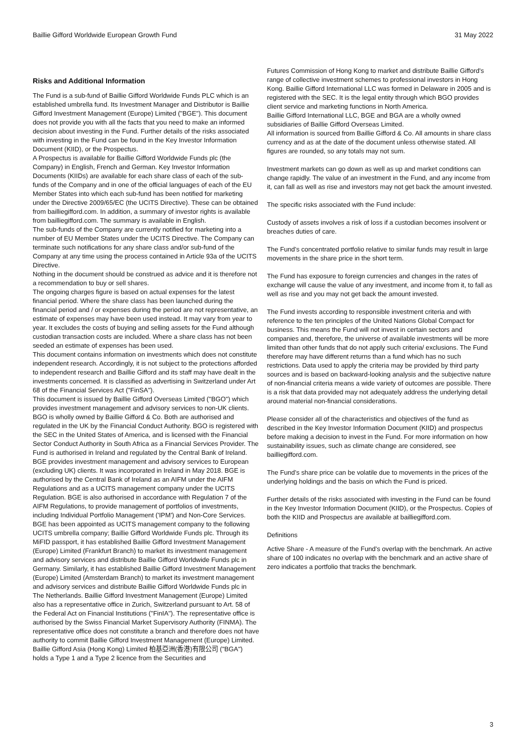Baillie Gifford Worldwide European Growth Fund 31 May 2022
Risks and Additional Information
The Fund is a sub-fund of Baillie Gifford Worldwide Funds PLC which is an established umbrella fund. Its Investment Manager and Distributor is Baillie Gifford Investment Management (Europe) Limited ("BGE"). This document does not provide you with all the facts that you need to make an informed decision about investing in the Fund. Further details of the risks associated with investing in the Fund can be found in the Key Investor Information Document (KIID), or the Prospectus.
A Prospectus is available for Baillie Gifford Worldwide Funds plc (the Company) in English, French and German. Key Investor Information Documents (KIIDs) are available for each share class of each of the sub-funds of the Company and in one of the official languages of each of the EU Member States into which each sub-fund has been notified for marketing under the Directive 2009/65/EC (the UCITS Directive). These can be obtained from bailliegifford.com. In addition, a summary of investor rights is available from bailliegifford.com. The summary is available in English.
The sub-funds of the Company are currently notified for marketing into a number of EU Member States under the UCITS Directive. The Company can terminate such notifications for any share class and/or sub-fund of the Company at any time using the process contained in Article 93a of the UCITS Directive.
Nothing in the document should be construed as advice and it is therefore not a recommendation to buy or sell shares.
The ongoing charges figure is based on actual expenses for the latest financial period. Where the share class has been launched during the financial period and / or expenses during the period are not representative, an estimate of expenses may have been used instead. It may vary from year to year. It excludes the costs of buying and selling assets for the Fund although custodian transaction costs are included. Where a share class has not been seeded an estimate of expenses has been used.
This document contains information on investments which does not constitute independent research. Accordingly, it is not subject to the protections afforded to independent research and Baillie Gifford and its staff may have dealt in the investments concerned. It is classified as advertising in Switzerland under Art 68 of the Financial Services Act ("FinSA").
This document is issued by Baillie Gifford Overseas Limited ("BGO") which provides investment management and advisory services to non-UK clients. BGO is wholly owned by Baillie Gifford & Co. Both are authorised and regulated in the UK by the Financial Conduct Authority. BGO is registered with the SEC in the United States of America, and is licensed with the Financial Sector Conduct Authority in South Africa as a Financial Services Provider. The Fund is authorised in Ireland and regulated by the Central Bank of Ireland.
BGE provides investment management and advisory services to European (excluding UK) clients. It was incorporated in Ireland in May 2018. BGE is authorised by the Central Bank of Ireland as an AIFM under the AIFM Regulations and as a UCITS management company under the UCITS Regulation. BGE is also authorised in accordance with Regulation 7 of the AIFM Regulations, to provide management of portfolios of investments, including Individual Portfolio Management ('IPM') and Non-Core Services. BGE has been appointed as UCITS management company to the following UCITS umbrella company; Baillie Gifford Worldwide Funds plc. Through its MiFID passport, it has established Baillie Gifford Investment Management (Europe) Limited (Frankfurt Branch) to market its investment management and advisory services and distribute Baillie Gifford Worldwide Funds plc in Germany. Similarly, it has established Baillie Gifford Investment Management (Europe) Limited (Amsterdam Branch) to market its investment management and advisory services and distribute Baillie Gifford Worldwide Funds plc in The Netherlands. Baillie Gifford Investment Management (Europe) Limited also has a representative office in Zurich, Switzerland pursuant to Art. 58 of the Federal Act on Financial Institutions ("FinIA"). The representative office is authorised by the Swiss Financial Market Supervisory Authority (FINMA). The representative office does not constitute a branch and therefore does not have authority to commit Baillie Gifford Investment Management (Europe) Limited.
Baillie Gifford Asia (Hong Kong) Limited 柏基亞洲(香港)有限公司 ("BGA") holds a Type 1 and a Type 2 licence from the Securities and
Futures Commission of Hong Kong to market and distribute Baillie Gifford's range of collective investment schemes to professional investors in Hong Kong. Baillie Gifford International LLC was formed in Delaware in 2005 and is registered with the SEC. It is the legal entity through which BGO provides client service and marketing functions in North America.
Baillie Gifford International LLC, BGE and BGA are a wholly owned subsidiaries of Baillie Gifford Overseas Limited.
All information is sourced from Baillie Gifford & Co. All amounts in share class currency and as at the date of the document unless otherwise stated. All figures are rounded, so any totals may not sum.
Investment markets can go down as well as up and market conditions can change rapidly. The value of an investment in the Fund, and any income from it, can fall as well as rise and investors may not get back the amount invested.
The specific risks associated with the Fund include:
Custody of assets involves a risk of loss if a custodian becomes insolvent or breaches duties of care.
The Fund's concentrated portfolio relative to similar funds may result in large movements in the share price in the short term.
The Fund has exposure to foreign currencies and changes in the rates of exchange will cause the value of any investment, and income from it, to fall as well as rise and you may not get back the amount invested.
The Fund invests according to responsible investment criteria and with reference to the ten principles of the United Nations Global Compact for business. This means the Fund will not invest in certain sectors and companies and, therefore, the universe of available investments will be more limited than other funds that do not apply such criteria/ exclusions. The Fund therefore may have different returns than a fund which has no such restrictions. Data used to apply the criteria may be provided by third party sources and is based on backward-looking analysis and the subjective nature of non-financial criteria means a wide variety of outcomes are possible. There is a risk that data provided may not adequately address the underlying detail around material non-financial considerations.
Please consider all of the characteristics and objectives of the fund as described in the Key Investor Information Document (KIID) and prospectus before making a decision to invest in the Fund. For more information on how sustainability issues, such as climate change are considered, see bailliegifford.com.
The Fund's share price can be volatile due to movements in the prices of the underlying holdings and the basis on which the Fund is priced.
Further details of the risks associated with investing in the Fund can be found in the Key Investor Information Document (KIID), or the Prospectus. Copies of both the KIID and Prospectus are available at bailliegifford.com.
Definitions
Active Share - A measure of the Fund's overlap with the benchmark. An active share of 100 indicates no overlap with the benchmark and an active share of zero indicates a portfolio that tracks the benchmark.
3